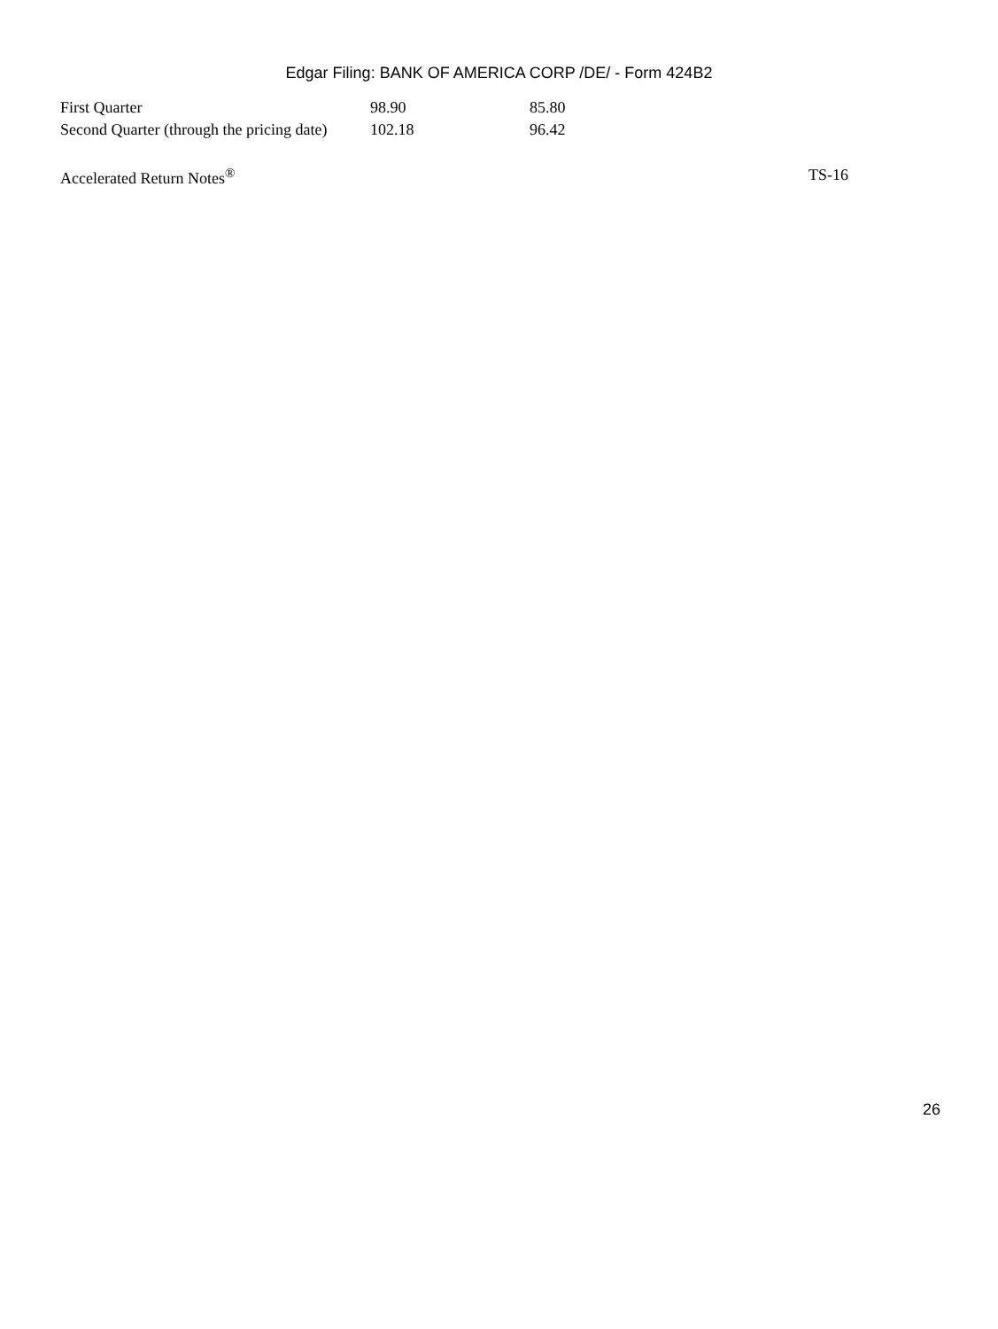Edgar Filing: BANK OF AMERICA CORP /DE/ - Form 424B2
| First Quarter | 98.90 | 85.80 |
| Second Quarter (through the pricing date) | 102.18 | 96.42 |
Accelerated Return Notes<sup>®</sup> TS-16
26